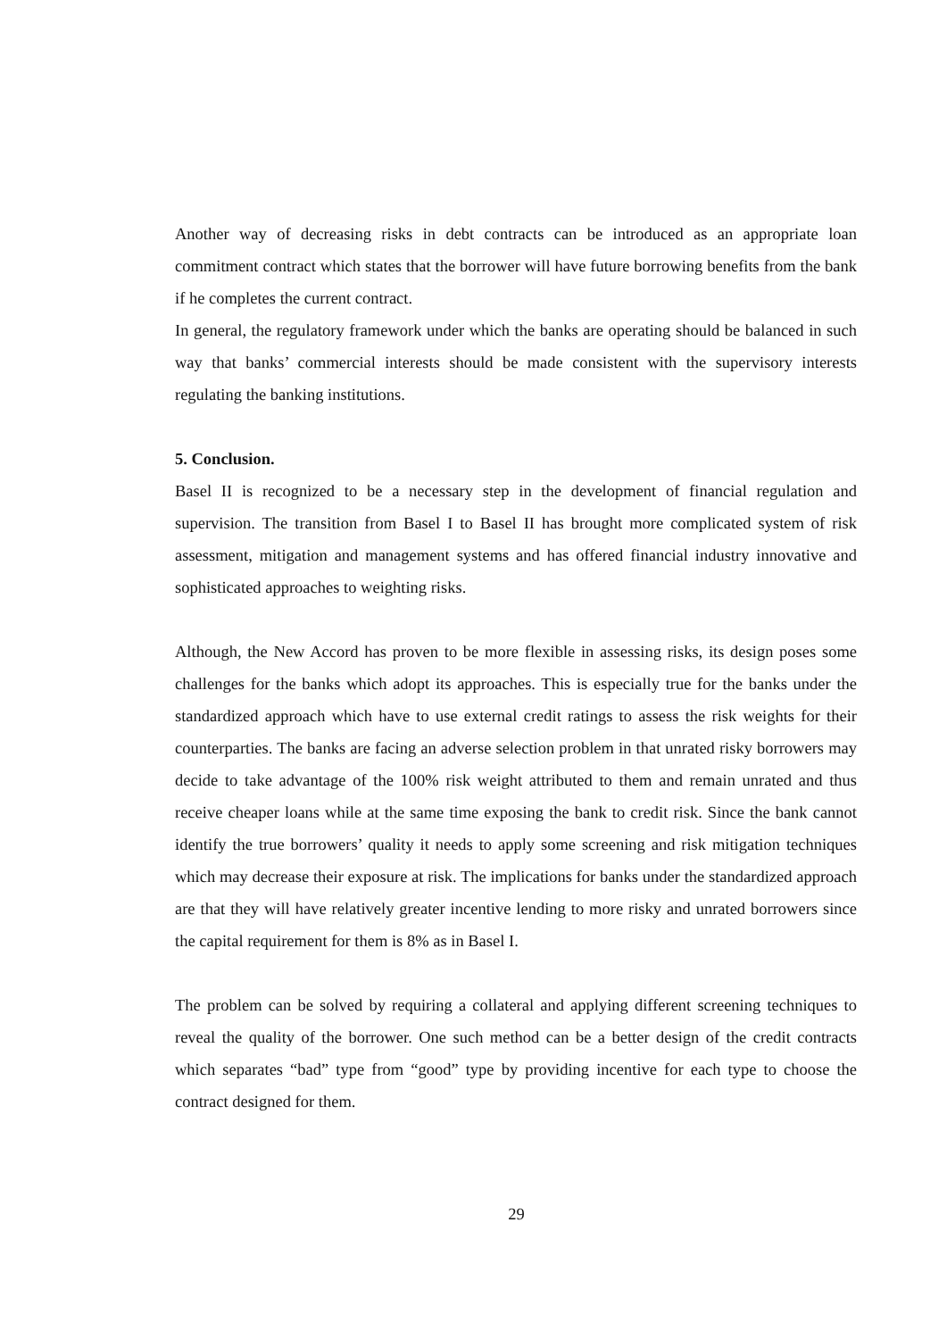Another way of decreasing risks in debt contracts can be introduced as an appropriate loan commitment contract which states that the borrower will have future borrowing benefits from the bank if he completes the current contract.
In general, the regulatory framework under which the banks are operating should be balanced in such way that banks’ commercial interests should be made consistent with the supervisory interests regulating the banking institutions.
5. Conclusion.
Basel II is recognized to be a necessary step in the development of financial regulation and supervision. The transition from Basel I to Basel II has brought more complicated system of risk assessment, mitigation and management systems and has offered financial industry innovative and sophisticated approaches to weighting risks.
Although, the New Accord has proven to be more flexible in assessing risks, its design poses some challenges for the banks which adopt its approaches. This is especially true for the banks under the standardized approach which have to use external credit ratings to assess the risk weights for their counterparties. The banks are facing an adverse selection problem in that unrated risky borrowers may decide to take advantage of the 100% risk weight attributed to them and remain unrated and thus receive cheaper loans while at the same time exposing the bank to credit risk. Since the bank cannot identify the true borrowers’ quality it needs to apply some screening and risk mitigation techniques which may decrease their exposure at risk. The implications for banks under the standardized approach are that they will have relatively greater incentive lending to more risky and unrated borrowers since the capital requirement for them is 8% as in Basel I.
The problem can be solved by requiring a collateral and applying different screening techniques to reveal the quality of the borrower. One such method can be a better design of the credit contracts which separates “bad” type from “good” type by providing incentive for each type to choose the contract designed for them.
29